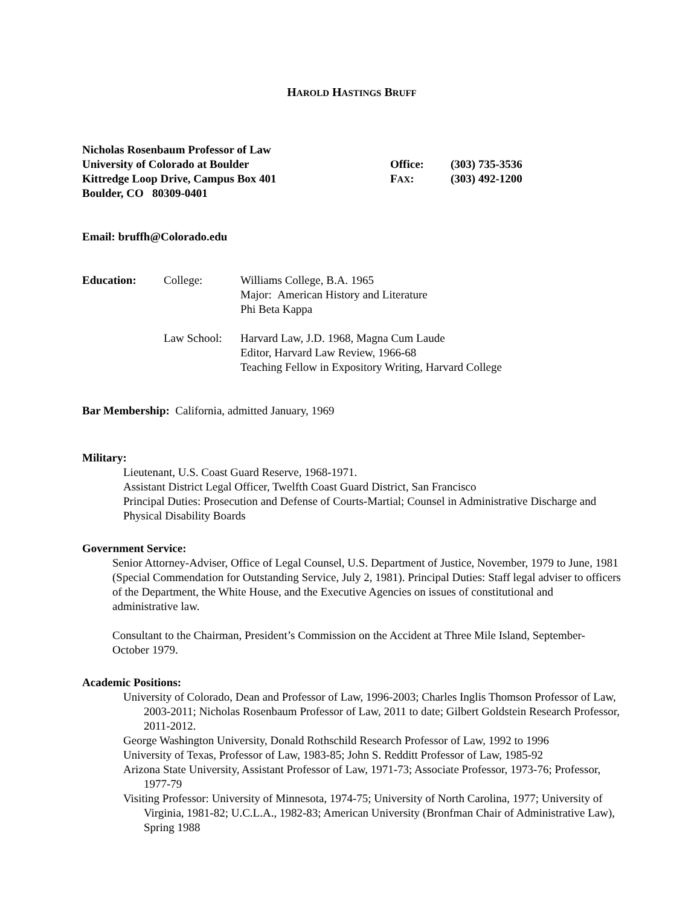HAROLD HASTINGS BRUFF
Nicholas Rosenbaum Professor of Law
University of Colorado at Boulder
Kittredge Loop Drive, Campus Box 401
Boulder, CO 80309-0401
Office:
FAX:
(303) 735-3536
(303) 492-1200
Email: bruffh@Colorado.edu
Education: College: Williams College, B.A. 1965
Major: American History and Literature
Phi Beta Kappa Law School: Harvard Law, J.D. 1968, Magna Cum Laude
Editor, Harvard Law Review, 1966-68
Teaching Fellow in Expository Writing, Harvard College
Bar Membership: California, admitted January, 1969
Military:
Lieutenant, U.S. Coast Guard Reserve, 1968-1971.
Assistant District Legal Officer, Twelfth Coast Guard District, San Francisco
Principal Duties: Prosecution and Defense of Courts-Martial; Counsel in Administrative Discharge and Physical Disability Boards
Government Service:
Senior Attorney-Adviser, Office of Legal Counsel, U.S. Department of Justice, November, 1979 to June, 1981 (Special Commendation for Outstanding Service, July 2, 1981). Principal Duties: Staff legal adviser to officers of the Department, the White House, and the Executive Agencies on issues of constitutional and administrative law.
Consultant to the Chairman, President’s Commission on the Accident at Three Mile Island, September-October 1979.
Academic Positions:
University of Colorado, Dean and Professor of Law, 1996-2003; Charles Inglis Thomson Professor of Law, 2003-2011; Nicholas Rosenbaum Professor of Law, 2011 to date; Gilbert Goldstein Research Professor, 2011-2012.
George Washington University, Donald Rothschild Research Professor of Law, 1992 to 1996
University of Texas, Professor of Law, 1983-85; John S. Redditt Professor of Law, 1985-92
Arizona State University, Assistant Professor of Law, 1971-73; Associate Professor, 1973-76; Professor, 1977-79
Visiting Professor: University of Minnesota, 1974-75; University of North Carolina, 1977; University of Virginia, 1981-82; U.C.L.A., 1982-83; American University (Bronfman Chair of Administrative Law), Spring 1988